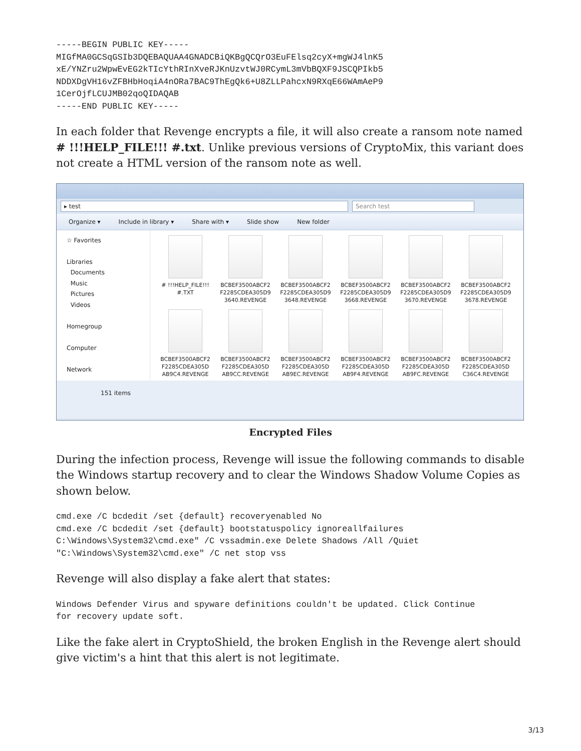-----BEGIN PUBLIC KEY-----
MIGfMA0GCSqGSIb3DQEBAQUAA4GNADCBiQKBgQCQrO3EuFElsq2cyX+mgWJ4lnK5
xE/YNZru2WpwEvEG2kTIcYthRInXveRJKnUzvtWJ0RCymL3mVbBQXF9JSCQPIkb5
NDDXDgVH16vZFBHbHoqiA4nORa7BAC9ThEgQk6+U8ZLLPahcxN9RXqE66WAmAeP9
1CerOjfLCUJMB02qoQIDAQAB
-----END PUBLIC KEY-----
In each folder that Revenge encrypts a file, it will also create a ransom note named # !!!HELP_FILE!!! #.txt. Unlike previous versions of CryptoMix, this variant does not create a HTML version of the ransom note as well.
▸ test Search test
Organize ▾ Include in library ▾ Share with ▾ Slide show New folder
☆ Favorites
Libraries
Documents
Music
Pictures
Videos
Homegroup
Computer
Network
# !!!HELP_FILE!!!
#.TXT
BCBEF3500ABCF2
F2285CDEA305D9
3640.REVENGE
BCBEF3500ABCF2
F2285CDEA305D9
3648.REVENGE
BCBEF3500ABCF2
F2285CDEA305D9
3668.REVENGE
BCBEF3500ABCF2
F2285CDEA305D9
3670.REVENGE
BCBEF3500ABCF2
F2285CDEA305D9
3678.REVENGE
BCBEF3500ABCF2
F2285CDEA305D
AB9C4.REVENGE
BCBEF3500ABCF2
F2285CDEA305D
AB9CC.REVENGE
BCBEF3500ABCF2
F2285CDEA305D
AB9EC.REVENGE
BCBEF3500ABCF2
F2285CDEA305D
AB9F4.REVENGE
BCBEF3500ABCF2
F2285CDEA305D
AB9FC.REVENGE
BCBEF3500ABCF2
F2285CDEA305D
C36C4.REVENGE
151 items
Encrypted Files
During the infection process, Revenge will issue the following commands to disable the Windows startup recovery and to clear the Windows Shadow Volume Copies as shown below.
cmd.exe /C bcdedit /set {default} recoveryenabled No
cmd.exe /C bcdedit /set {default} bootstatuspolicy ignoreallfailures
C:\Windows\System32\cmd.exe" /C vssadmin.exe Delete Shadows /All /Quiet
"C:\Windows\System32\cmd.exe" /C net stop vss
Revenge will also display a fake alert that states:
Windows Defender Virus and spyware definitions couldn't be updated. Click Continue
for recovery update soft.
Like the fake alert in CryptoShield, the broken English in the Revenge alert should give victim's a hint that this alert is not legitimate.
3/13